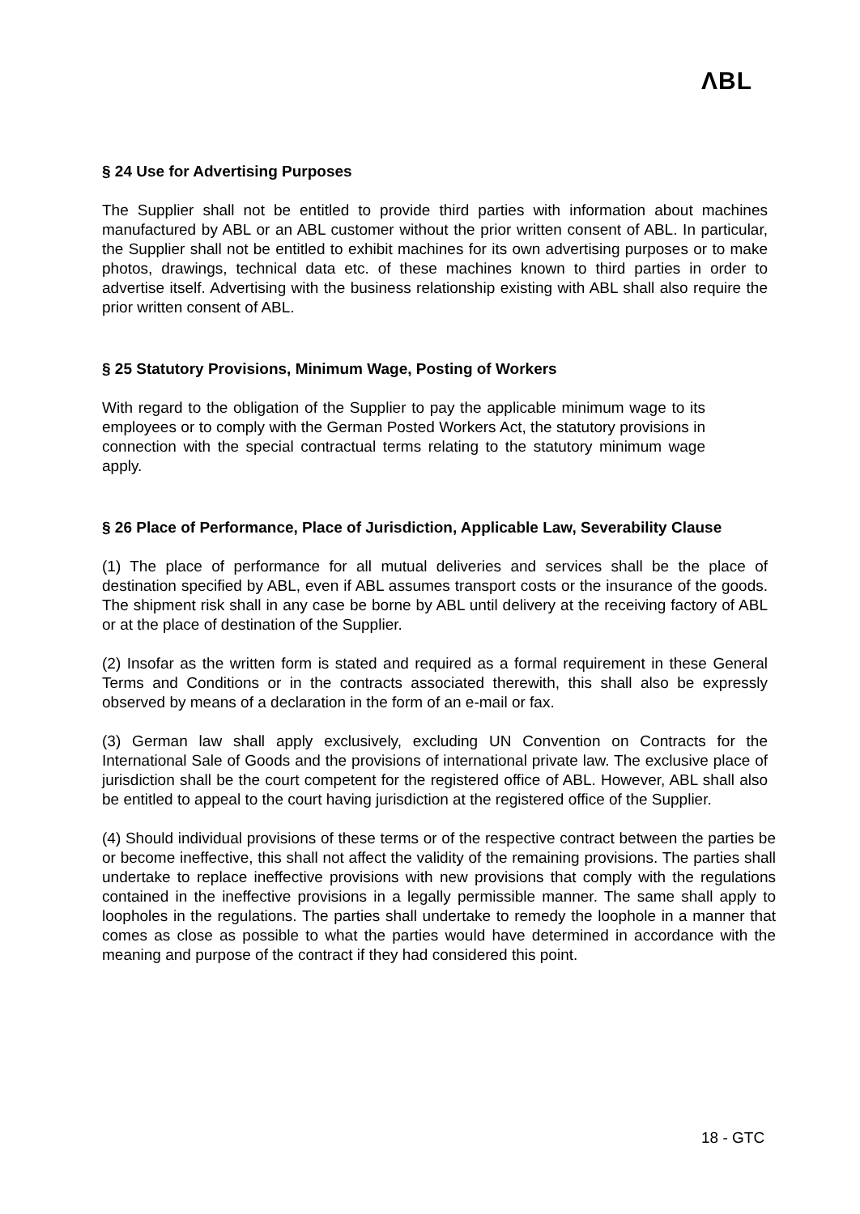ΛBL
§ 24 Use for Advertising Purposes
The Supplier shall not be entitled to provide third parties with information about machines manufactured by ABL or an ABL customer without the prior written consent of ABL. In particular, the Supplier shall not be entitled to exhibit machines for its own advertising purposes or to make photos, drawings, technical data etc. of these machines known to third parties in order to advertise itself. Advertising with the business relationship existing with ABL shall also require the prior written consent of ABL.
§ 25 Statutory Provisions, Minimum Wage, Posting of Workers
With regard to the obligation of the Supplier to pay the applicable minimum wage to its employees or to comply with the German Posted Workers Act, the statutory provisions in connection with the special contractual terms relating to the statutory minimum wage apply.
§ 26 Place of Performance, Place of Jurisdiction, Applicable Law, Severability Clause
(1) The place of performance for all mutual deliveries and services shall be the place of destination specified by ABL, even if ABL assumes transport costs or the insurance of the goods. The shipment risk shall in any case be borne by ABL until delivery at the receiving factory of ABL or at the place of destination of the Supplier.
(2) Insofar as the written form is stated and required as a formal requirement in these General Terms and Conditions or in the contracts associated therewith, this shall also be expressly observed by means of a declaration in the form of an e-mail or fax.
(3) German law shall apply exclusively, excluding UN Convention on Contracts for the International Sale of Goods and the provisions of international private law. The exclusive place of jurisdiction shall be the court competent for the registered office of ABL. However, ABL shall also be entitled to appeal to the court having jurisdiction at the registered office of the Supplier.
(4) Should individual provisions of these terms or of the respective contract between the parties be or become ineffective, this shall not affect the validity of the remaining provisions. The parties shall undertake to replace ineffective provisions with new provisions that comply with the regulations contained in the ineffective provisions in a legally permissible manner. The same shall apply to loopholes in the regulations. The parties shall undertake to remedy the loophole in a manner that comes as close as possible to what the parties would have determined in accordance with the meaning and purpose of the contract if they had considered this point.
18 - GTC